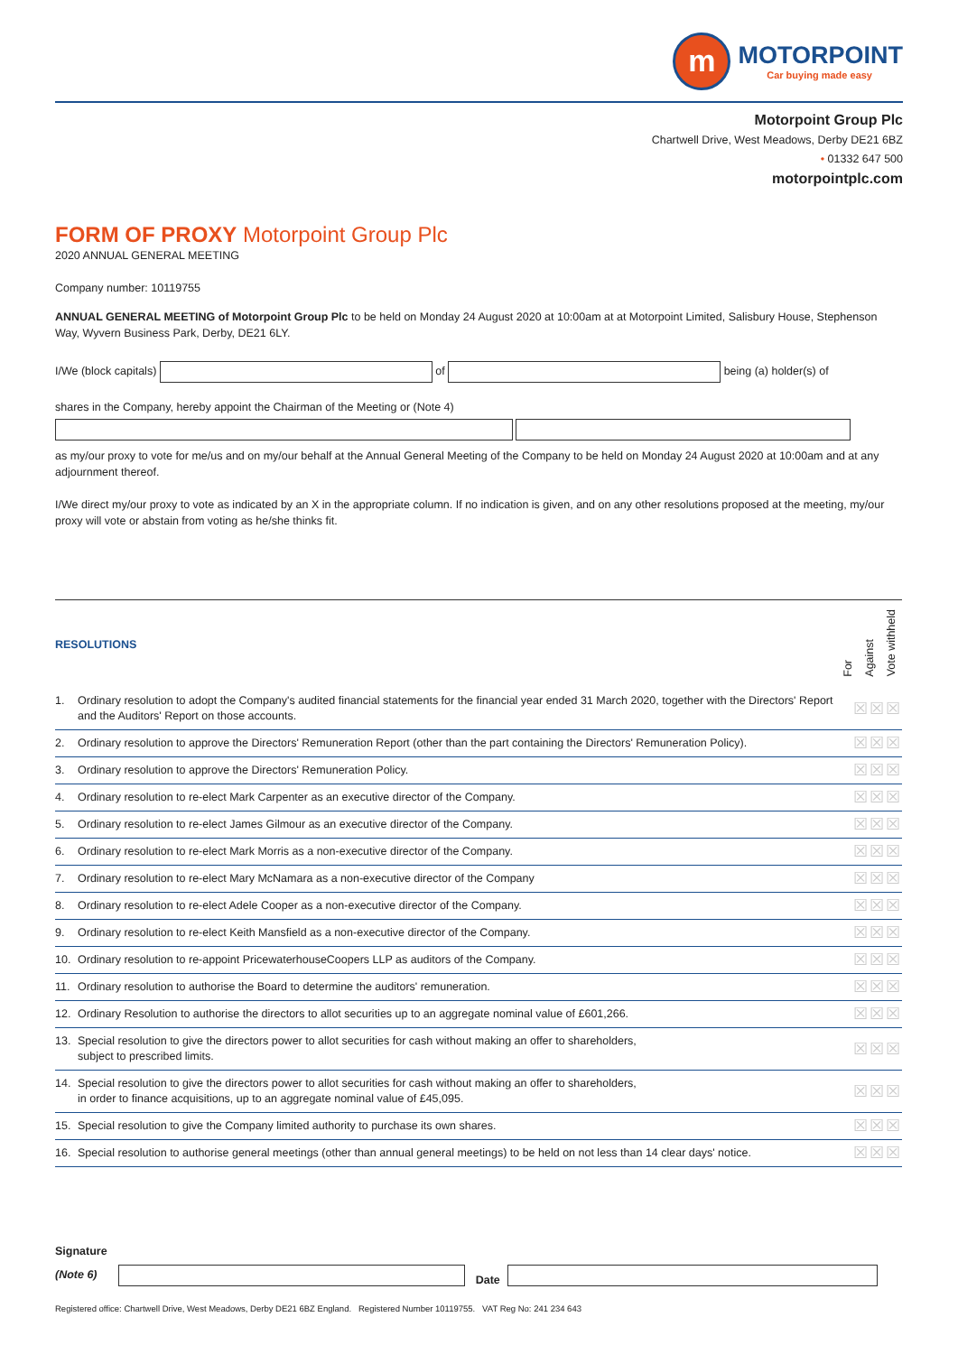m
MOTORPOINT
Car buying made easy
Motorpoint Group Plc
Chartwell Drive, West Meadows, Derby DE21 6BZ
• 01332 647 500
motorpointplc.com
FORM OF PROXY Motorpoint Group Plc
2020 ANNUAL GENERAL MEETING
Company number: 10119755
ANNUAL GENERAL MEETING of Motorpoint Group Plc to be held on Monday 24 August 2020 at 10:00am at at Motorpoint Limited, Salisbury House, Stephenson Way, Wyvern Business Park, Derby, DE21 6LY.
I/We (block capitals) of being (a) holder(s) of
shares in the Company, hereby appoint the Chairman of the Meeting or (Note 4)
as my/our proxy to vote for me/us and on my/our behalf at the Annual General Meeting of the Company to be held on Monday 24 August 2020 at 10:00am and at any adjournment thereof.
I/We direct my/our proxy to vote as indicated by an X in the appropriate column. If no indication is given, and on any other resolutions proposed at the meeting, my/our proxy will vote or abstain from voting as he/she thinks fit.
| RESOLUTIONS | | For Against Vote withheld |
| --- | --- | --- |
| 1. | Ordinary resolution to adopt the Company's audited financial statements for the financial year ended 31 March 2020, together with the Directors' Report and the Auditors' Report on those accounts. | ☒☒☒ |
| 2. | Ordinary resolution to approve the Directors' Remuneration Report (other than the part containing the Directors' Remuneration Policy). | ☒☒☒ |
| 3. | Ordinary resolution to approve the Directors' Remuneration Policy. | ☒☒☒ |
| 4. | Ordinary resolution to re-elect Mark Carpenter as an executive director of the Company. | ☒☒☒ |
| 5. | Ordinary resolution to re-elect James Gilmour as an executive director of the Company. | ☒☒☒ |
| 6. | Ordinary resolution to re-elect Mark Morris as a non-executive director of the Company. | ☒☒☒ |
| 7. | Ordinary resolution to re-elect Mary McNamara as a non-executive director of the Company | ☒☒☒ |
| 8. | Ordinary resolution to re-elect Adele Cooper as a non-executive director of the Company. | ☒☒☒ |
| 9. | Ordinary resolution to re-elect Keith Mansfield as a non-executive director of the Company. | ☒☒☒ |
| 10. | Ordinary resolution to re-appoint PricewaterhouseCoopers LLP as auditors of the Company. | ☒☒☒ |
| 11. | Ordinary resolution to authorise the Board to determine the auditors' remuneration. | ☒☒☒ |
| 12. | Ordinary Resolution to authorise the directors to allot securities up to an aggregate nominal value of £601,266. | ☒☒☒ |
| 13. | Special resolution to give the directors power to allot securities for cash without making an offer to shareholders, subject to prescribed limits. | ☒☒☒ |
| 14. | Special resolution to give the directors power to allot securities for cash without making an offer to shareholders, in order to finance acquisitions, up to an aggregate nominal value of £45,095. | ☒☒☒ |
| 15. | Special resolution to give the Company limited authority to purchase its own shares. | ☒☒☒ |
| 16. | Special resolution to authorise general meetings (other than annual general meetings) to be held on not less than 14 clear days' notice. | ☒☒☒ |
Signature
(Note 6)
Date
Registered office: Chartwell Drive, West Meadows, Derby DE21 6BZ England. Registered Number 10119755. VAT Reg No: 241 234 643